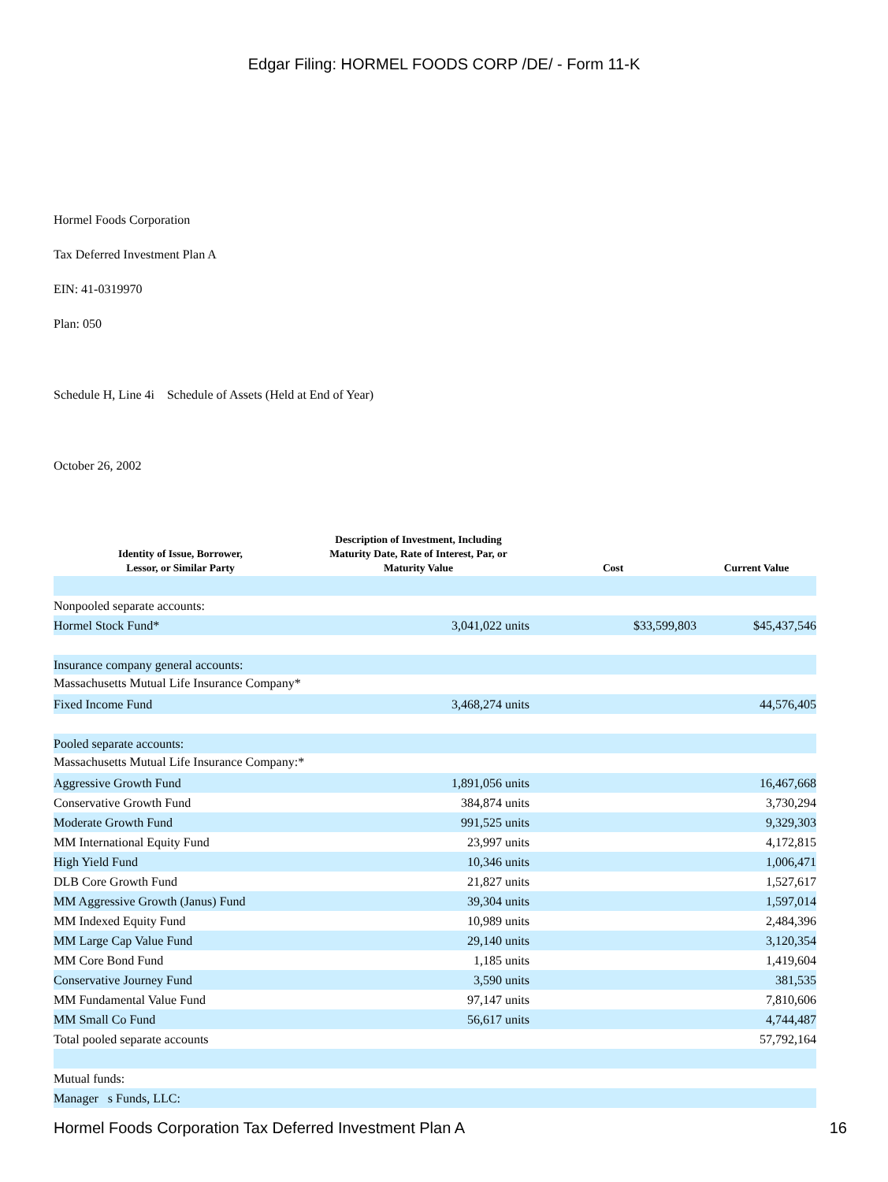Edgar Filing: HORMEL FOODS CORP /DE/ - Form 11-K
Hormel Foods Corporation
Tax Deferred Investment Plan A
EIN: 41-0319970
Plan: 050
Schedule H, Line 4i Schedule of Assets (Held at End of Year)
October 26, 2002
| Identity of Issue, Borrower, Lessor, or Similar Party | Description of Investment, Including Maturity Date, Rate of Interest, Par, or Maturity Value | Cost | Current Value |
| --- | --- | --- | --- |
| Nonpooled separate accounts: | | | |
| Hormel Stock Fund* | 3,041,022 units | $33,599,803 | $45,437,546 |
| Insurance company general accounts: | | | |
| Massachusetts Mutual Life Insurance Company* | | | |
| Fixed Income Fund | 3,468,274 units | | 44,576,405 |
| Pooled separate accounts: | | | |
| Massachusetts Mutual Life Insurance Company:* | | | |
| Aggressive Growth Fund | 1,891,056 units | | 16,467,668 |
| Conservative Growth Fund | 384,874 units | | 3,730,294 |
| Moderate Growth Fund | 991,525 units | | 9,329,303 |
| MM International Equity Fund | 23,997 units | | 4,172,815 |
| High Yield Fund | 10,346 units | | 1,006,471 |
| DLB Core Growth Fund | 21,827 units | | 1,527,617 |
| MM Aggressive Growth (Janus) Fund | 39,304 units | | 1,597,014 |
| MM Indexed Equity Fund | 10,989 units | | 2,484,396 |
| MM Large Cap Value Fund | 29,140 units | | 3,120,354 |
| MM Core Bond Fund | 1,185 units | | 1,419,604 |
| Conservative Journey Fund | 3,590 units | | 381,535 |
| MM Fundamental Value Fund | 97,147 units | | 7,810,606 |
| MM Small Co Fund | 56,617 units | | 4,744,487 |
| Total pooled separate accounts | | | 57,792,164 |
| Mutual funds: | | | |
| Manager s Funds, LLC: | | | |
Hormel Foods Corporation Tax Deferred Investment Plan A 16